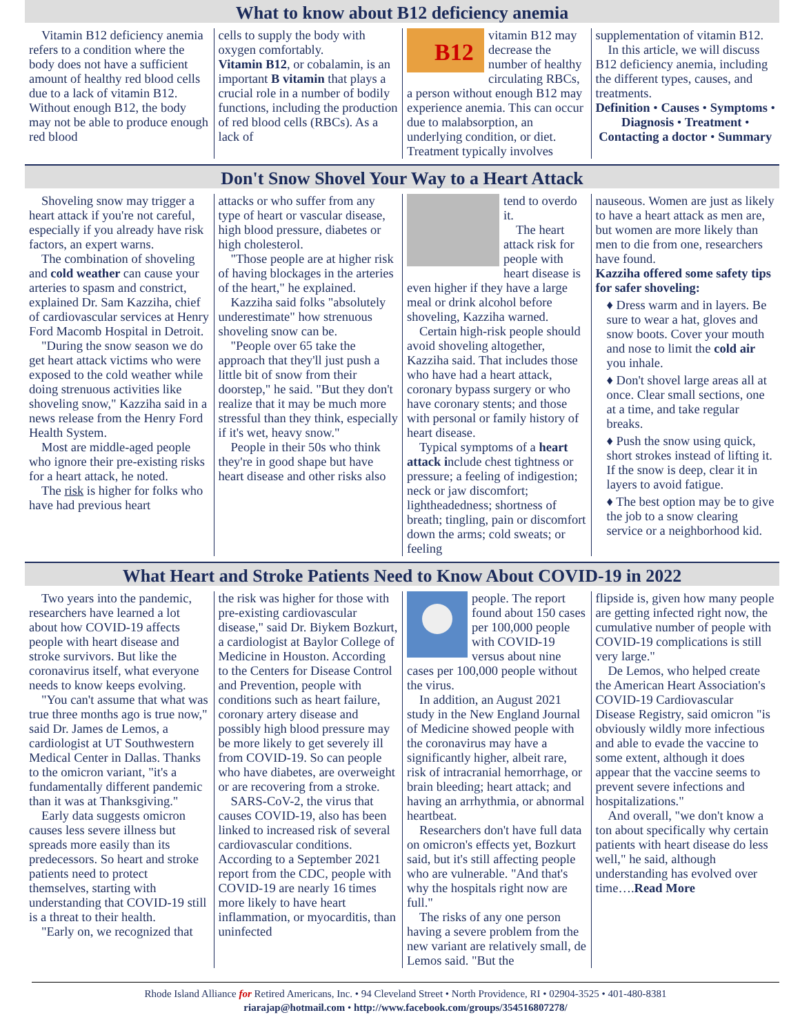What to know about B12 deficiency anemia
Vitamin B12 deficiency anemia refers to a condition where the body does not have a sufficient amount of healthy red blood cells due to a lack of vitamin B12. Without enough B12, the body may not be able to produce enough red blood
cells to supply the body with oxygen comfortably.
Vitamin B12, or cobalamin, is an important B vitamin that plays a crucial role in a number of bodily functions, including the production of red blood cells (RBCs). As a lack of
B12
vitamin B12 may decrease the number of healthy circulating RBCs, a person without enough B12 may experience anemia. This can occur due to malabsorption, an underlying condition, or diet. Treatment typically involves
supplementation of vitamin B12.
In this article, we will discuss B12 deficiency anemia, including the different types, causes, and treatments.
Definition • Causes • Symptoms • Diagnosis • Treatment • Contacting a doctor • Summary
Don't Snow Shovel Your Way to a Heart Attack
Shoveling snow may trigger a heart attack if you're not careful, especially if you already have risk factors, an expert warns.
The combination of shoveling and cold weather can cause your arteries to spasm and constrict, explained Dr. Sam Kazziha, chief of cardiovascular services at Henry Ford Macomb Hospital in Detroit.
"During the snow season we do get heart attack victims who were exposed to the cold weather while doing strenuous activities like shoveling snow," Kazziha said in a news release from the Henry Ford Health System.
Most are middle-aged people who ignore their pre-existing risks for a heart attack, he noted.
The risk is higher for folks who have had previous heart
attacks or who suffer from any type of heart or vascular disease, high blood pressure, diabetes or high cholesterol.
"Those people are at higher risk of having blockages in the arteries of the heart," he explained.
Kazziha said folks "absolutely underestimate" how strenuous shoveling snow can be.
"People over 65 take the approach that they'll just push a little bit of snow from their doorstep," he said. "But they don't realize that it may be much more stressful than they think, especially if it's wet, heavy snow."
People in their 50s who think they're in good shape but have heart disease and other risks also
tend to overdo it.
The heart attack risk for people with heart disease is even higher if they have a large meal or drink alcohol before shoveling, Kazziha warned.
Certain high-risk people should avoid shoveling altogether, Kazziha said. That includes those who have had a heart attack, coronary bypass surgery or who have coronary stents; and those with personal or family history of heart disease.
Typical symptoms of a heart attack include chest tightness or pressure; a feeling of indigestion; neck or jaw discomfort; lightheadedness; shortness of breath; tingling, pain or discomfort down the arms; cold sweats; or feeling
nauseous. Women are just as likely to have a heart attack as men are, but women are more likely than men to die from one, researchers have found.
Kazziha offered some safety tips for safer shoveling:
♦ Dress warm and in layers. Be sure to wear a hat, gloves and snow boots. Cover your mouth and nose to limit the cold air you inhale.
♦ Don't shovel large areas all at once. Clear small sections, one at a time, and take regular breaks.
♦ Push the snow using quick, short strokes instead of lifting it. If the snow is deep, clear it in layers to avoid fatigue.
♦ The best option may be to give the job to a snow clearing service or a neighborhood kid.
What Heart and Stroke Patients Need to Know About COVID-19 in 2022
Two years into the pandemic, researchers have learned a lot about how COVID-19 affects people with heart disease and stroke survivors. But like the coronavirus itself, what everyone needs to know keeps evolving.
"You can't assume that what was true three months ago is true now," said Dr. James de Lemos, a cardiologist at UT Southwestern Medical Center in Dallas. Thanks to the omicron variant, "it's a fundamentally different pandemic than it was at Thanksgiving."
Early data suggests omicron causes less severe illness but spreads more easily than its predecessors. So heart and stroke patients need to protect themselves, starting with understanding that COVID-19 still is a threat to their health.
"Early on, we recognized that
the risk was higher for those with pre-existing cardiovascular disease," said Dr. Biykem Bozkurt, a cardiologist at Baylor College of Medicine in Houston. According to the Centers for Disease Control and Prevention, people with conditions such as heart failure, coronary artery disease and possibly high blood pressure may be more likely to get severely ill from COVID-19. So can people who have diabetes, are overweight or are recovering from a stroke.
SARS-CoV-2, the virus that causes COVID-19, also has been linked to increased risk of several cardiovascular conditions. According to a September 2021 report from the CDC, people with COVID-19 are nearly 16 times more likely to have heart inflammation, or myocarditis, than uninfected
people. The report found about 150 cases per 100,000 people with COVID-19 versus about nine cases per 100,000 people without the virus.
In addition, an August 2021 study in the New England Journal of Medicine showed people with the coronavirus may have a significantly higher, albeit rare, risk of intracranial hemorrhage, or brain bleeding; heart attack; and having an arrhythmia, or abnormal heartbeat.
Researchers don't have full data on omicron's effects yet, Bozkurt said, but it's still affecting people who are vulnerable. "And that's why the hospitals right now are full."
The risks of any one person having a severe problem from the new variant are relatively small, de Lemos said. "But the
flipside is, given how many people are getting infected right now, the cumulative number of people with COVID-19 complications is still very large."
De Lemos, who helped create the American Heart Association's COVID-19 Cardiovascular Disease Registry, said omicron "is obviously wildly more infectious and able to evade the vaccine to some extent, although it does appear that the vaccine seems to prevent severe infections and hospitalizations."
And overall, "we don't know a ton about specifically why certain patients with heart disease do less well," he said, although understanding has evolved over time….Read More
Rhode Island Alliance for Retired Americans, Inc. • 94 Cleveland Street • North Providence, RI • 02904-3525 • 401-480-8381
riarajap@hotmail.com • http://www.facebook.com/groups/354516807278/